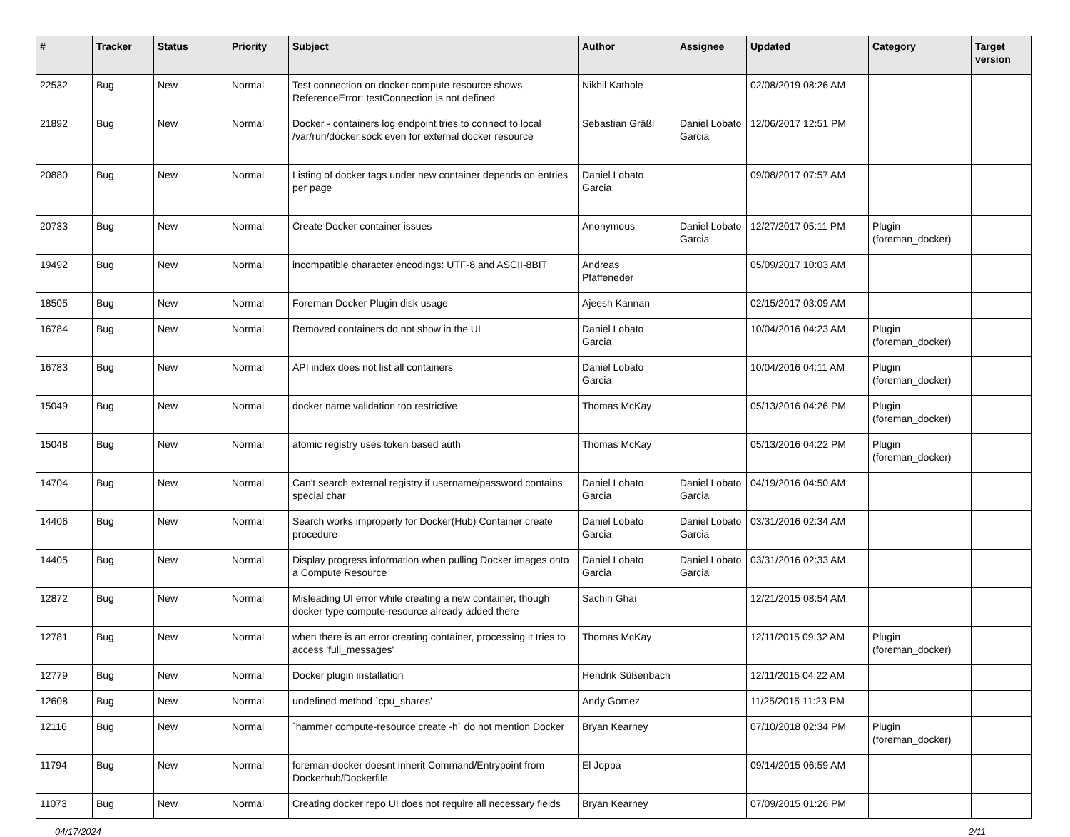| # | Tracker | Status | Priority | Subject | Author | Assignee | Updated | Category | Target version |
| --- | --- | --- | --- | --- | --- | --- | --- | --- | --- |
| 22532 | Bug | New | Normal | Test connection on docker compute resource shows ReferenceError: testConnection is not defined | Nikhil Kathole | | 02/08/2019 08:26 AM | | |
| 21892 | Bug | New | Normal | Docker - containers log endpoint tries to connect to local /var/run/docker.sock even for external docker resource | Sebastian Gräßl | Daniel Lobato Garcia | 12/06/2017 12:51 PM | | |
| 20880 | Bug | New | Normal | Listing of docker tags under new container depends on entries per page | Daniel Lobato Garcia | | 09/08/2017 07:57 AM | | |
| 20733 | Bug | New | Normal | Create Docker container issues | Anonymous | Daniel Lobato Garcia | 12/27/2017 05:11 PM | Plugin (foreman_docker) | |
| 19492 | Bug | New | Normal | incompatible character encodings: UTF-8 and ASCII-8BIT | Andreas Pfaffeneder | | 05/09/2017 10:03 AM | | |
| 18505 | Bug | New | Normal | Foreman Docker Plugin disk usage | Ajeesh Kannan | | 02/15/2017 03:09 AM | | |
| 16784 | Bug | New | Normal | Removed containers do not show in the UI | Daniel Lobato Garcia | | 10/04/2016 04:23 AM | Plugin (foreman_docker) | |
| 16783 | Bug | New | Normal | API index does not list all containers | Daniel Lobato Garcia | | 10/04/2016 04:11 AM | Plugin (foreman_docker) | |
| 15049 | Bug | New | Normal | docker name validation too restrictive | Thomas McKay | | 05/13/2016 04:26 PM | Plugin (foreman_docker) | |
| 15048 | Bug | New | Normal | atomic registry uses token based auth | Thomas McKay | | 05/13/2016 04:22 PM | Plugin (foreman_docker) | |
| 14704 | Bug | New | Normal | Can't search external registry if username/password contains special char | Daniel Lobato Garcia | Daniel Lobato Garcia | 04/19/2016 04:50 AM | | |
| 14406 | Bug | New | Normal | Search works improperly for Docker(Hub) Container create procedure | Daniel Lobato Garcia | Daniel Lobato Garcia | 03/31/2016 02:34 AM | | |
| 14405 | Bug | New | Normal | Display progress information when pulling Docker images onto a Compute Resource | Daniel Lobato Garcia | Daniel Lobato Garcia | 03/31/2016 02:33 AM | | |
| 12872 | Bug | New | Normal | Misleading UI error while creating a new container, though docker type compute-resource already added there | Sachin Ghai | | 12/21/2015 08:54 AM | | |
| 12781 | Bug | New | Normal | when there is an error creating container, processing it tries to access 'full_messages' | Thomas McKay | | 12/11/2015 09:32 AM | Plugin (foreman_docker) | |
| 12779 | Bug | New | Normal | Docker plugin installation | Hendrik Süßenbach | | 12/11/2015 04:22 AM | | |
| 12608 | Bug | New | Normal | undefined method `cpu_shares' | Andy Gomez | | 11/25/2015 11:23 PM | | |
| 12116 | Bug | New | Normal | `hammer compute-resource create -h` do not mention Docker | Bryan Kearney | | 07/10/2018 02:34 PM | Plugin (foreman_docker) | |
| 11794 | Bug | New | Normal | foreman-docker doesnt inherit Command/Entrypoint from Dockerhub/Dockerfile | El Joppa | | 09/14/2015 06:59 AM | | |
| 11073 | Bug | New | Normal | Creating docker repo UI does not require all necessary fields | Bryan Kearney | | 07/09/2015 01:26 PM | | |
04/17/2024 2/11